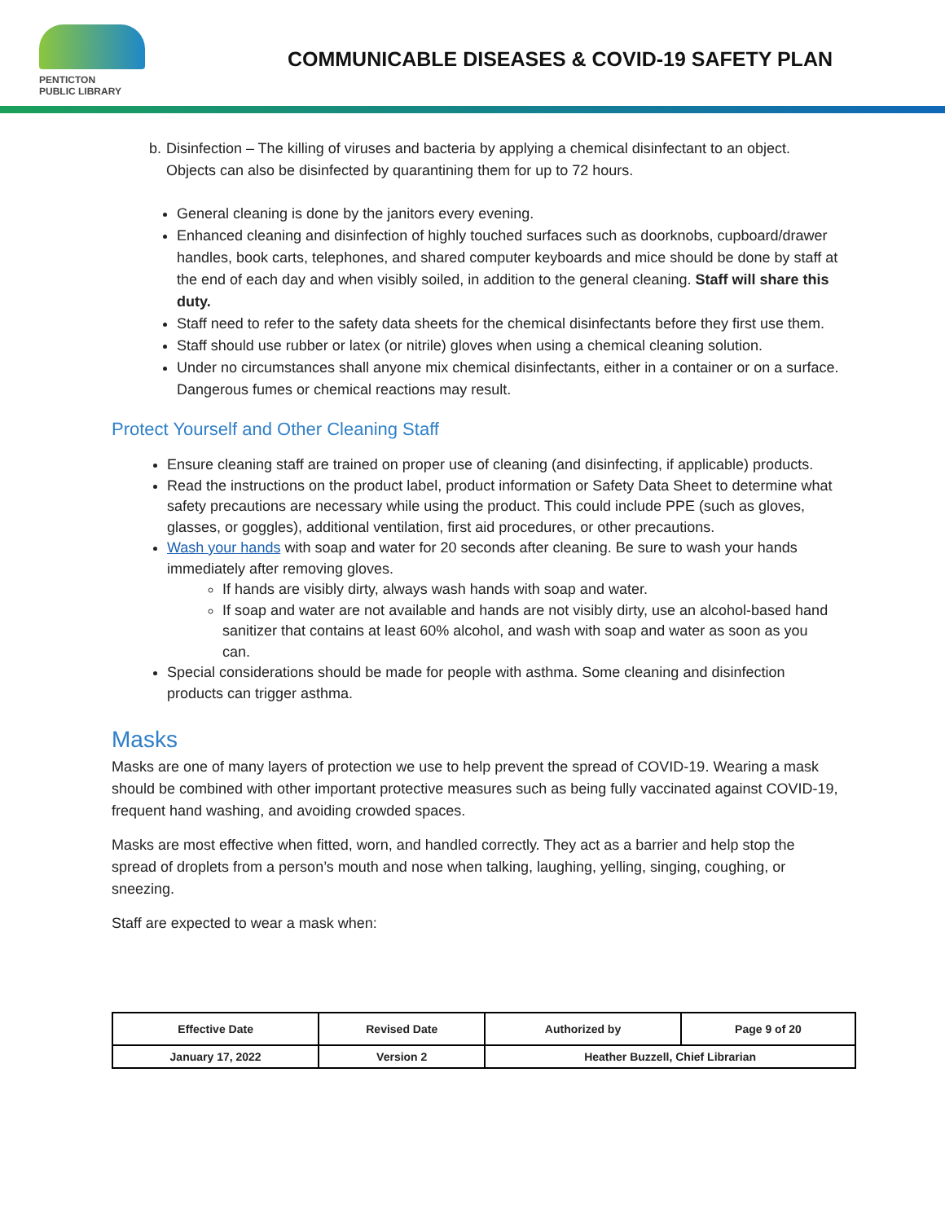PENTICTON
PUBLIC LIBRARY
COMMUNICABLE DISEASES & COVID-19 SAFETY PLAN
b. Disinfection – The killing of viruses and bacteria by applying a chemical disinfectant to an object. Objects can also be disinfected by quarantining them for up to 72 hours.
General cleaning is done by the janitors every evening.
Enhanced cleaning and disinfection of highly touched surfaces such as doorknobs, cupboard/drawer handles, book carts, telephones, and shared computer keyboards and mice should be done by staff at the end of each day and when visibly soiled, in addition to the general cleaning. Staff will share this duty.
Staff need to refer to the safety data sheets for the chemical disinfectants before they first use them.
Staff should use rubber or latex (or nitrile) gloves when using a chemical cleaning solution.
Under no circumstances shall anyone mix chemical disinfectants, either in a container or on a surface. Dangerous fumes or chemical reactions may result.
Protect Yourself and Other Cleaning Staff
Ensure cleaning staff are trained on proper use of cleaning (and disinfecting, if applicable) products.
Read the instructions on the product label, product information or Safety Data Sheet to determine what safety precautions are necessary while using the product. This could include PPE (such as gloves, glasses, or goggles), additional ventilation, first aid procedures, or other precautions.
Wash your hands with soap and water for 20 seconds after cleaning. Be sure to wash your hands immediately after removing gloves.
If hands are visibly dirty, always wash hands with soap and water.
If soap and water are not available and hands are not visibly dirty, use an alcohol-based hand sanitizer that contains at least 60% alcohol, and wash with soap and water as soon as you can.
Special considerations should be made for people with asthma. Some cleaning and disinfection products can trigger asthma.
Masks
Masks are one of many layers of protection we use to help prevent the spread of COVID-19. Wearing a mask should be combined with other important protective measures such as being fully vaccinated against COVID-19, frequent hand washing, and avoiding crowded spaces.
Masks are most effective when fitted, worn, and handled correctly. They act as a barrier and help stop the spread of droplets from a person’s mouth and nose when talking, laughing, yelling, singing, coughing, or sneezing.
Staff are expected to wear a mask when:
| Effective Date | Revised Date | Authorized by | Page 9 of 20 |
| --- | --- | --- | --- |
| January 17, 2022 | Version 2 | Heather Buzzell, Chief Librarian | |